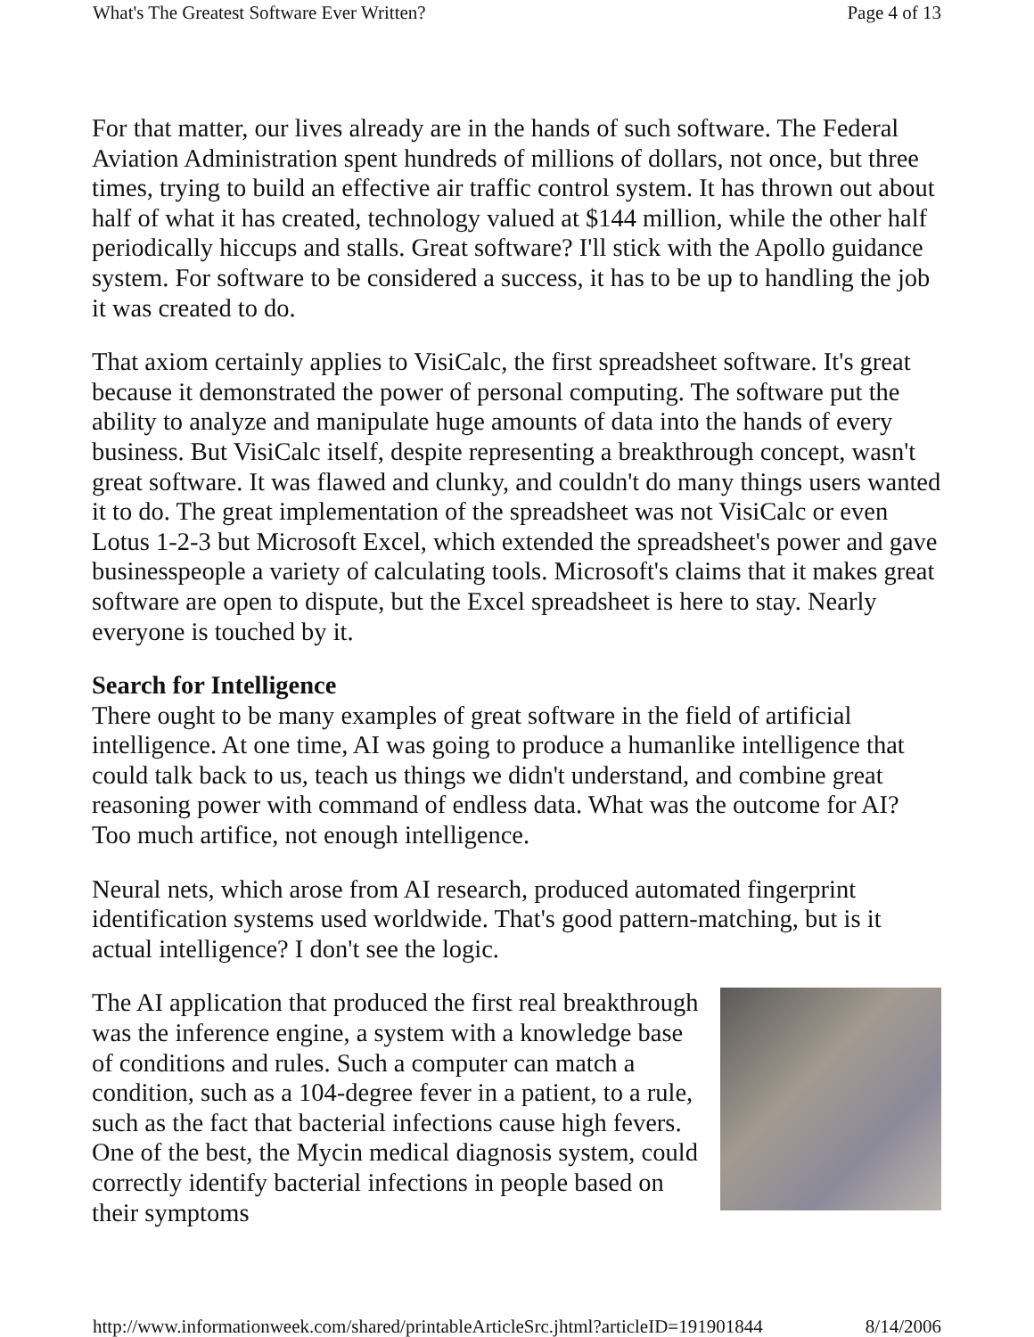What's The Greatest Software Ever Written? Page 4 of 13
For that matter, our lives already are in the hands of such software. The Federal Aviation Administration spent hundreds of millions of dollars, not once, but three times, trying to build an effective air traffic control system. It has thrown out about half of what it has created, technology valued at $144 million, while the other half periodically hiccups and stalls. Great software? I'll stick with the Apollo guidance system. For software to be considered a success, it has to be up to handling the job it was created to do.
That axiom certainly applies to VisiCalc, the first spreadsheet software. It's great because it demonstrated the power of personal computing. The software put the ability to analyze and manipulate huge amounts of data into the hands of every business. But VisiCalc itself, despite representing a breakthrough concept, wasn't great software. It was flawed and clunky, and couldn't do many things users wanted it to do. The great implementation of the spreadsheet was not VisiCalc or even Lotus 1-2-3 but Microsoft Excel, which extended the spreadsheet's power and gave businesspeople a variety of calculating tools. Microsoft's claims that it makes great software are open to dispute, but the Excel spreadsheet is here to stay. Nearly everyone is touched by it.
Search for Intelligence
There ought to be many examples of great software in the field of artificial intelligence. At one time, AI was going to produce a humanlike intelligence that could talk back to us, teach us things we didn't understand, and combine great reasoning power with command of endless data. What was the outcome for AI? Too much artifice, not enough intelligence.
Neural nets, which arose from AI research, produced automated fingerprint identification systems used worldwide. That's good pattern-matching, but is it actual intelligence? I don't see the logic.
The AI application that produced the first real breakthrough was the inference engine, a system with a knowledge base of conditions and rules. Such a computer can match a condition, such as a 104-degree fever in a patient, to a rule, such as the fact that bacterial infections cause high fevers. One of the best, the Mycin medical diagnosis system, could correctly identify bacterial infections in people based on their symptoms
http://www.informationweek.com/shared/printableArticleSrc.jhtml?articleID=191901844 8/14/2006